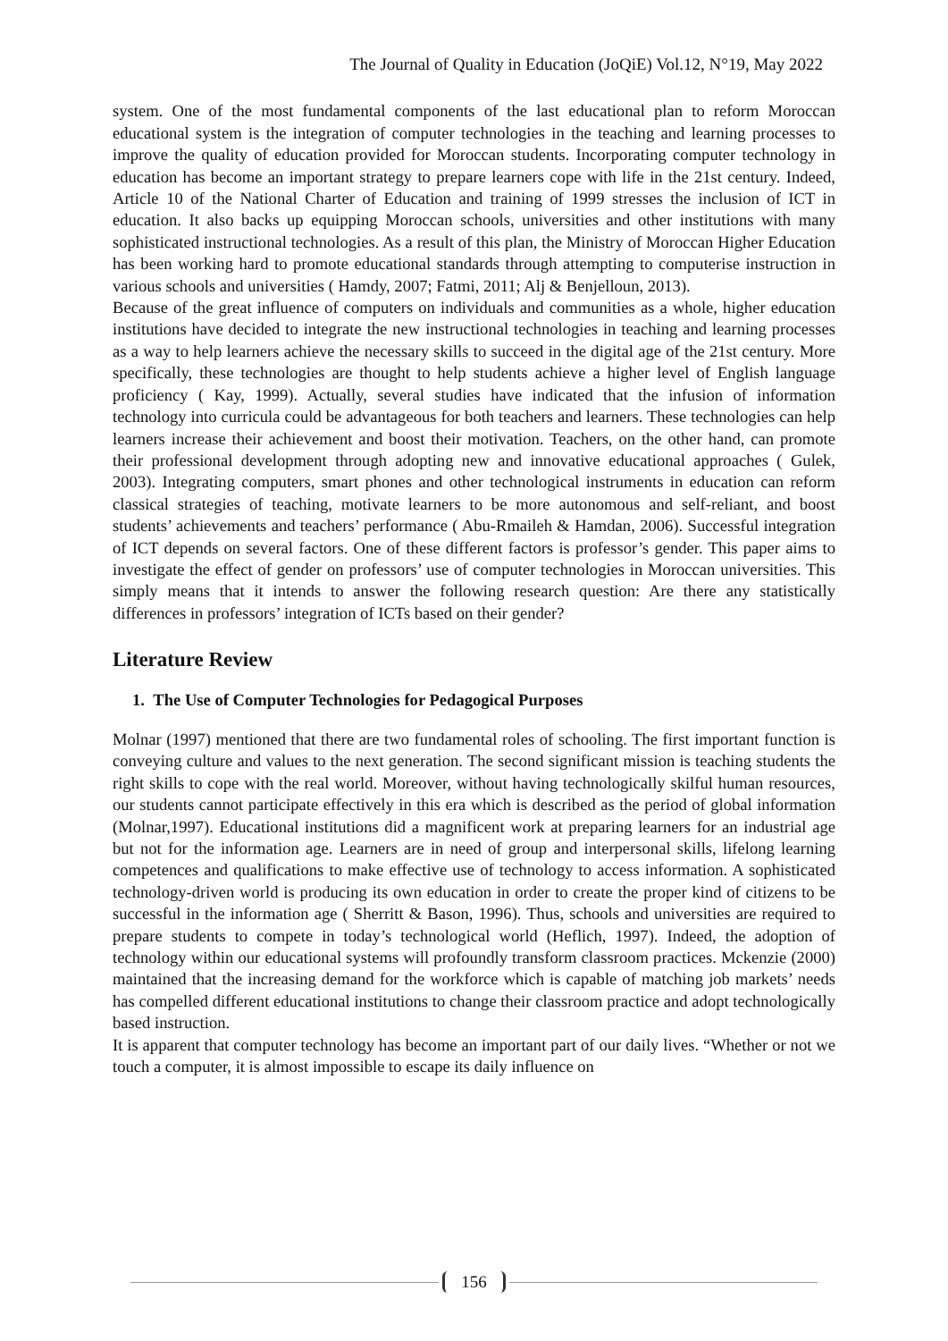The Journal of Quality in Education (JoQiE) Vol.12, N°19, May 2022
system. One of the most fundamental components of the last educational plan to reform Moroccan educational system is the integration of computer technologies in the teaching and learning processes to improve the quality of education provided for Moroccan students. Incorporating computer technology in education has become an important strategy to prepare learners cope with life in the 21st century. Indeed, Article 10 of the National Charter of Education and training of 1999 stresses the inclusion of ICT in education. It also backs up equipping Moroccan schools, universities and other institutions with many sophisticated instructional technologies. As a result of this plan, the Ministry of Moroccan Higher Education has been working hard to promote educational standards through attempting to computerise instruction in various schools and universities ( Hamdy, 2007; Fatmi, 2011; Alj & Benjelloun, 2013).
Because of the great influence of computers on individuals and communities as a whole, higher education institutions have decided to integrate the new instructional technologies in teaching and learning processes as a way to help learners achieve the necessary skills to succeed in the digital age of the 21st century. More specifically, these technologies are thought to help students achieve a higher level of English language proficiency ( Kay, 1999). Actually, several studies have indicated that the infusion of information technology into curricula could be advantageous for both teachers and learners. These technologies can help learners increase their achievement and boost their motivation. Teachers, on the other hand, can promote their professional development through adopting new and innovative educational approaches ( Gulek, 2003). Integrating computers, smart phones and other technological instruments in education can reform classical strategies of teaching, motivate learners to be more autonomous and self-reliant, and boost students’ achievements and teachers’ performance ( Abu-Rmaileh & Hamdan, 2006). Successful integration of ICT depends on several factors. One of these different factors is professor’s gender. This paper aims to investigate the effect of gender on professors’ use of computer technologies in Moroccan universities. This simply means that it intends to answer the following research question: Are there any statistically differences in professors’ integration of ICTs based on their gender?
Literature Review
1. The Use of Computer Technologies for Pedagogical Purposes
Molnar (1997) mentioned that there are two fundamental roles of schooling. The first important function is conveying culture and values to the next generation. The second significant mission is teaching students the right skills to cope with the real world. Moreover, without having technologically skilful human resources, our students cannot participate effectively in this era which is described as the period of global information (Molnar,1997). Educational institutions did a magnificent work at preparing learners for an industrial age but not for the information age. Learners are in need of group and interpersonal skills, lifelong learning competences and qualifications to make effective use of technology to access information. A sophisticated technology-driven world is producing its own education in order to create the proper kind of citizens to be successful in the information age ( Sherritt & Bason, 1996). Thus, schools and universities are required to prepare students to compete in today’s technological world (Heflich, 1997). Indeed, the adoption of technology within our educational systems will profoundly transform classroom practices. Mckenzie (2000) maintained that the increasing demand for the workforce which is capable of matching job markets’ needs has compelled different educational institutions to change their classroom practice and adopt technologically based instruction.
It is apparent that computer technology has become an important part of our daily lives. “Whether or not we touch a computer, it is almost impossible to escape its daily influence on
156